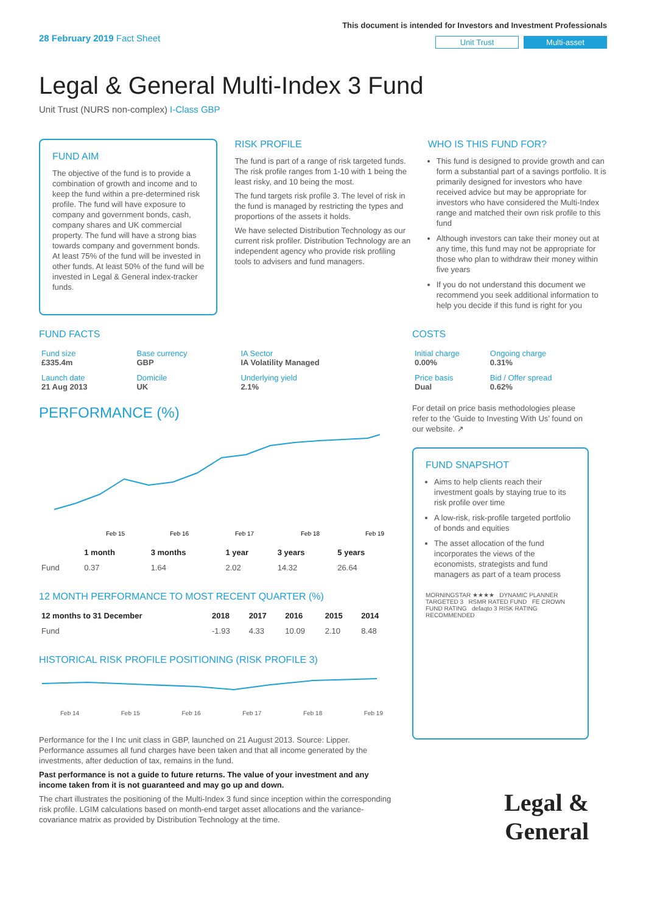28 February 2019 Fact Sheet
This document is intended for Investors and Investment Professionals
Unit Trust Multi-asset
Legal & General Multi-Index 3 Fund
Unit Trust (NURS non-complex) I-Class GBP
FUND AIM
The objective of the fund is to provide a combination of growth and income and to keep the fund within a pre-determined risk profile. The fund will have exposure to company and government bonds, cash, company shares and UK commercial property. The fund will have a strong bias towards company and government bonds. At least 75% of the fund will be invested in other funds. At least 50% of the fund will be invested in Legal & General index-tracker funds.
RISK PROFILE
The fund is part of a range of risk targeted funds. The risk profile ranges from 1-10 with 1 being the least risky, and 10 being the most.
The fund targets risk profile 3. The level of risk in the fund is managed by restricting the types and proportions of the assets it holds.
We have selected Distribution Technology as our current risk profiler. Distribution Technology are an independent agency who provide risk profiling tools to advisers and fund managers.
WHO IS THIS FUND FOR?
This fund is designed to provide growth and can form a substantial part of a savings portfolio. It is primarily designed for investors who have received advice but may be appropriate for investors who have considered the Multi-Index range and matched their own risk profile to this fund
Although investors can take their money out at any time, this fund may not be appropriate for those who plan to withdraw their money within five years
If you do not understand this document we recommend you seek additional information to help you decide if this fund is right for you
FUND FACTS
| Fund size £335.4m | Base currency GBP | IA Sector IA Volatility Managed |
| Launch date 21 Aug 2013 | Domicile UK | Underlying yield 2.1% |
PERFORMANCE (%)
Feb 15
Feb 16
Feb 17
Feb 18
Feb 19
| | 1 month | 3 months | 1 year | 3 years | 5 years |
| --- | --- | --- | --- | --- | --- |
| Fund | 0.37 | 1.64 | 2.02 | 14.32 | 26.64 |
12 MONTH PERFORMANCE TO MOST RECENT QUARTER (%)
| 12 months to 31 December | 2018 | 2017 | 2016 | 2015 | 2014 |
| --- | --- | --- | --- | --- | --- |
| Fund | -1.93 | 4.33 | 10.09 | 2.10 | 8.48 |
HISTORICAL RISK PROFILE POSITIONING (RISK PROFILE 3)
Feb 14 Feb 15 Feb 16 Feb 17 Feb 18 Feb 19
Performance for the I Inc unit class in GBP, launched on 21 August 2013. Source: Lipper. Performance assumes all fund charges have been taken and that all income generated by the investments, after deduction of tax, remains in the fund.
Past performance is not a guide to future returns. The value of your investment and any income taken from it is not guaranteed and may go up and down.
The chart illustrates the positioning of the Multi-Index 3 fund since inception within the corresponding risk profile. LGIM calculations based on month-end target asset allocations and the variance-covariance matrix as provided by Distribution Technology at the time.
COSTS
| Initial charge 0.00% | Ongoing charge 0.31% |
| Price basis Dual | Bid / Offer spread 0.62% |
For detail on price basis methodologies please refer to the ‘Guide to Investing With Us’ found on our website. ↗
FUND SNAPSHOT
Aims to help clients reach their investment goals by staying true to its risk profile over time
A low-risk, risk-profile targeted portfolio of bonds and equities
The asset allocation of the fund incorporates the views of the economists, strategists and fund managers as part of a team process
MORNINGSTAR ★★★★ DYNAMIC PLANNER TARGETED 3 RSMR RATED FUND FE CROWN FUND RATING defaqto 3 RISK RATING RECOMMENDED
Legal &
General